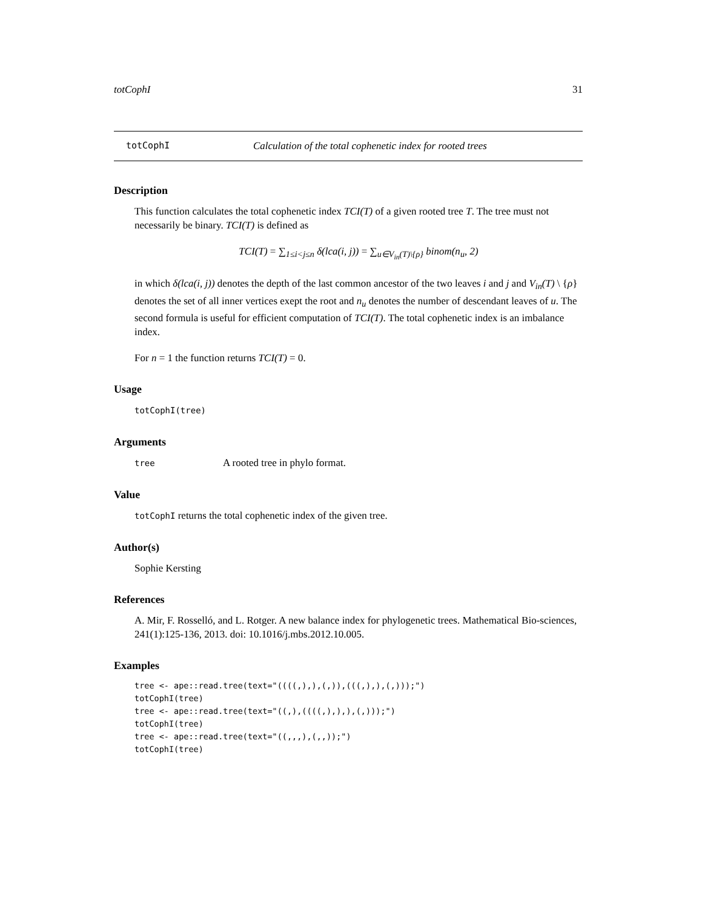totCophI 31
totCophI Calculation of the total cophenetic index for rooted trees
Description
This function calculates the total cophenetic index TCI(T) of a given rooted tree T. The tree must not necessarily be binary. TCI(T) is defined as
TCI(T) = ∑<sub>1≤i<j≤n</sub> δ(lca(i, j)) = ∑<sub>u∈V<sub>in</sub>(T)\{ρ}</sub> binom(n<sub>u</sub>, 2)
in which δ(lca(i, j)) denotes the depth of the last common ancestor of the two leaves i and j and V<sub>in</sub>(T) \ {ρ} denotes the set of all inner vertices exept the root and n<sub>u</sub> denotes the number of descendant leaves of u. The second formula is useful for efficient computation of TCI(T). The total cophenetic index is an imbalance index.
For n = 1 the function returns TCI(T) = 0.
Usage
totCophI(tree)
Arguments
tree A rooted tree in phylo format.
Value
totCophI returns the total cophenetic index of the given tree.
Author(s)
Sophie Kersting
References
A. Mir, F. Rosselló, and L. Rotger. A new balance index for phylogenetic trees. Mathematical Bio-sciences, 241(1):125-136, 2013. doi: 10.1016/j.mbs.2012.10.005.
Examples
tree <- ape::read.tree(text="((((,),),(,)),(((,),),(,)));")
totCophI(tree)
tree <- ape::read.tree(text="((,),((((,),),),(,)));")
totCophI(tree)
tree <- ape::read.tree(text="((,,,),(,,));")
totCophI(tree)